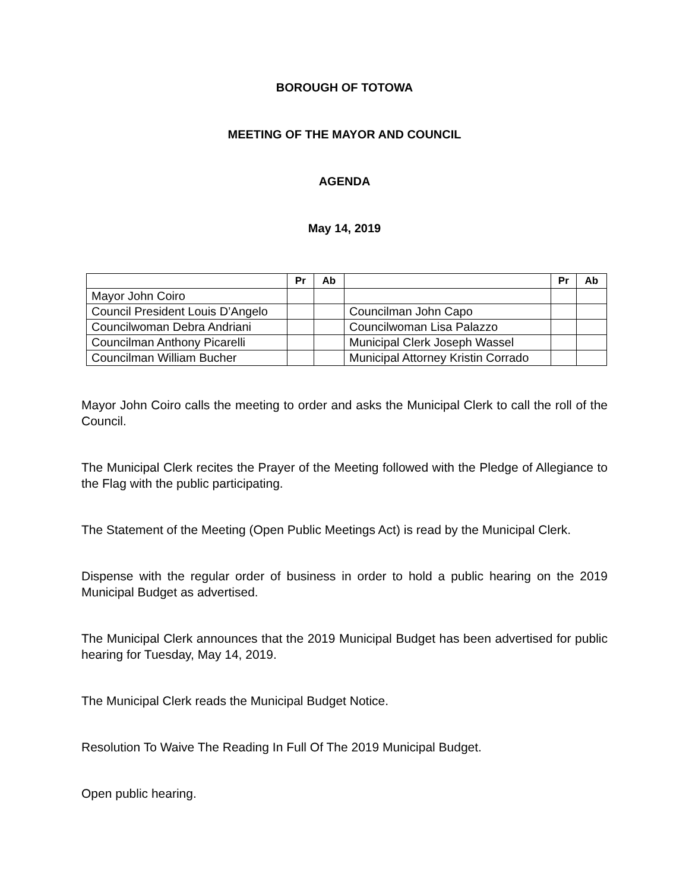BOROUGH OF TOTOWA
MEETING OF THE MAYOR AND COUNCIL
AGENDA
May 14, 2019
| | Pr | Ab | | Pr | Ab |
| --- | --- | --- | --- | --- | --- |
| Mayor John Coiro | | | | | |
| Council President Louis D’Angelo | | | Councilman John Capo | | |
| Councilwoman Debra Andriani | | | Councilwoman Lisa Palazzo | | |
| Councilman Anthony Picarelli | | | Municipal Clerk Joseph Wassel | | |
| Councilman William Bucher | | | Municipal Attorney Kristin Corrado | | |
Mayor John Coiro calls the meeting to order and asks the Municipal Clerk to call the roll of the Council.
The Municipal Clerk recites the Prayer of the Meeting followed with the Pledge of Allegiance to the Flag with the public participating.
The Statement of the Meeting (Open Public Meetings Act) is read by the Municipal Clerk.
Dispense with the regular order of business in order to hold a public hearing on the 2019 Municipal Budget as advertised.
The Municipal Clerk announces that the 2019 Municipal Budget has been advertised for public hearing for Tuesday, May 14, 2019.
The Municipal Clerk reads the Municipal Budget Notice.
Resolution To Waive The Reading In Full Of The 2019 Municipal Budget.
Open public hearing.